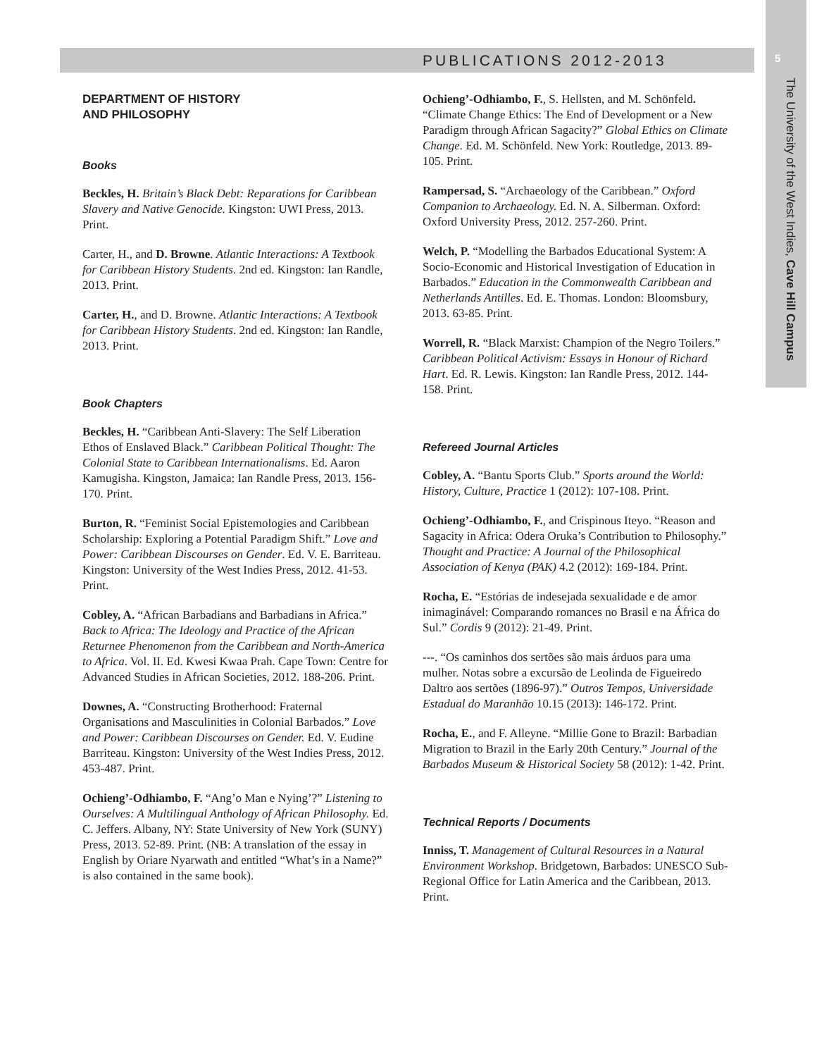PUBLICATIONS 2012-2013 5
The University of the West Indies, Cave Hill Campus
DEPARTMENT OF HISTORY
AND PHILOSOPHY
Books
Beckles, H. Britain’s Black Debt: Reparations for Caribbean Slavery and Native Genocide. Kingston: UWI Press, 2013. Print.
Carter, H., and D. Browne. Atlantic Interactions: A Textbook for Caribbean History Students. 2nd ed. Kingston: Ian Randle, 2013. Print.
Carter, H., and D. Browne. Atlantic Interactions: A Textbook for Caribbean History Students. 2nd ed. Kingston: Ian Randle, 2013. Print.
Book Chapters
Beckles, H. “Caribbean Anti-Slavery: The Self Liberation Ethos of Enslaved Black.” Caribbean Political Thought: The Colonial State to Caribbean Internationalisms. Ed. Aaron Kamugisha. Kingston, Jamaica: Ian Randle Press, 2013. 156-170. Print.
Burton, R. “Feminist Social Epistemologies and Caribbean Scholarship: Exploring a Potential Paradigm Shift.” Love and Power: Caribbean Discourses on Gender. Ed. V. E. Barriteau. Kingston: University of the West Indies Press, 2012. 41-53. Print.
Cobley, A. “African Barbadians and Barbadians in Africa.” Back to Africa: The Ideology and Practice of the African Returnee Phenomenon from the Caribbean and North-America to Africa. Vol. II. Ed. Kwesi Kwaa Prah. Cape Town: Centre for Advanced Studies in African Societies, 2012. 188-206. Print.
Downes, A. “Constructing Brotherhood: Fraternal Organisations and Masculinities in Colonial Barbados.” Love and Power: Caribbean Discourses on Gender. Ed. V. Eudine Barriteau. Kingston: University of the West Indies Press, 2012. 453-487. Print.
Ochieng’-Odhiambo, F. “Ang’o Man e Nying’?” Listening to Ourselves: A Multilingual Anthology of African Philosophy. Ed. C. Jeffers. Albany, NY: State University of New York (SUNY) Press, 2013. 52-89. Print. (NB: A translation of the essay in English by Oriare Nyarwath and entitled “What’s in a Name?” is also contained in the same book).
Ochieng’-Odhiambo, F., S. Hellsten, and M. Schönfeld. “Climate Change Ethics: The End of Development or a New Paradigm through African Sagacity?” Global Ethics on Climate Change. Ed. M. Schönfeld. New York: Routledge, 2013. 89-105. Print.
Rampersad, S. “Archaeology of the Caribbean.” Oxford Companion to Archaeology. Ed. N. A. Silberman. Oxford: Oxford University Press, 2012. 257-260. Print.
Welch, P. “Modelling the Barbados Educational System: A Socio-Economic and Historical Investigation of Education in Barbados.” Education in the Commonwealth Caribbean and Netherlands Antilles. Ed. E. Thomas. London: Bloomsbury, 2013. 63-85. Print.
Worrell, R. “Black Marxist: Champion of the Negro Toilers.” Caribbean Political Activism: Essays in Honour of Richard Hart. Ed. R. Lewis. Kingston: Ian Randle Press, 2012. 144-158. Print.
Refereed Journal Articles
Cobley, A. “Bantu Sports Club.” Sports around the World: History, Culture, Practice 1 (2012): 107-108. Print.
Ochieng’-Odhiambo, F., and Crispinous Iteyo. “Reason and Sagacity in Africa: Odera Oruka’s Contribution to Philosophy.” Thought and Practice: A Journal of the Philosophical Association of Kenya (PAK) 4.2 (2012): 169-184. Print.
Rocha, E. “Estórias de indesejada sexualidade e de amor inimaginável: Comparando romances no Brasil e na África do Sul.” Cordis 9 (2012): 21-49. Print.
---. “Os caminhos dos sertões são mais árduos para uma mulher. Notas sobre a excursão de Leolinda de Figueiredo Daltro aos sertões (1896-97).” Outros Tempos, Universidade Estadual do Maranhão 10.15 (2013): 146-172. Print.
Rocha, E., and F. Alleyne. “Millie Gone to Brazil: Barbadian Migration to Brazil in the Early 20th Century.” Journal of the Barbados Museum & Historical Society 58 (2012): 1-42. Print.
Technical Reports / Documents
Inniss, T. Management of Cultural Resources in a Natural Environment Workshop. Bridgetown, Barbados: UNESCO Sub-Regional Office for Latin America and the Caribbean, 2013. Print.